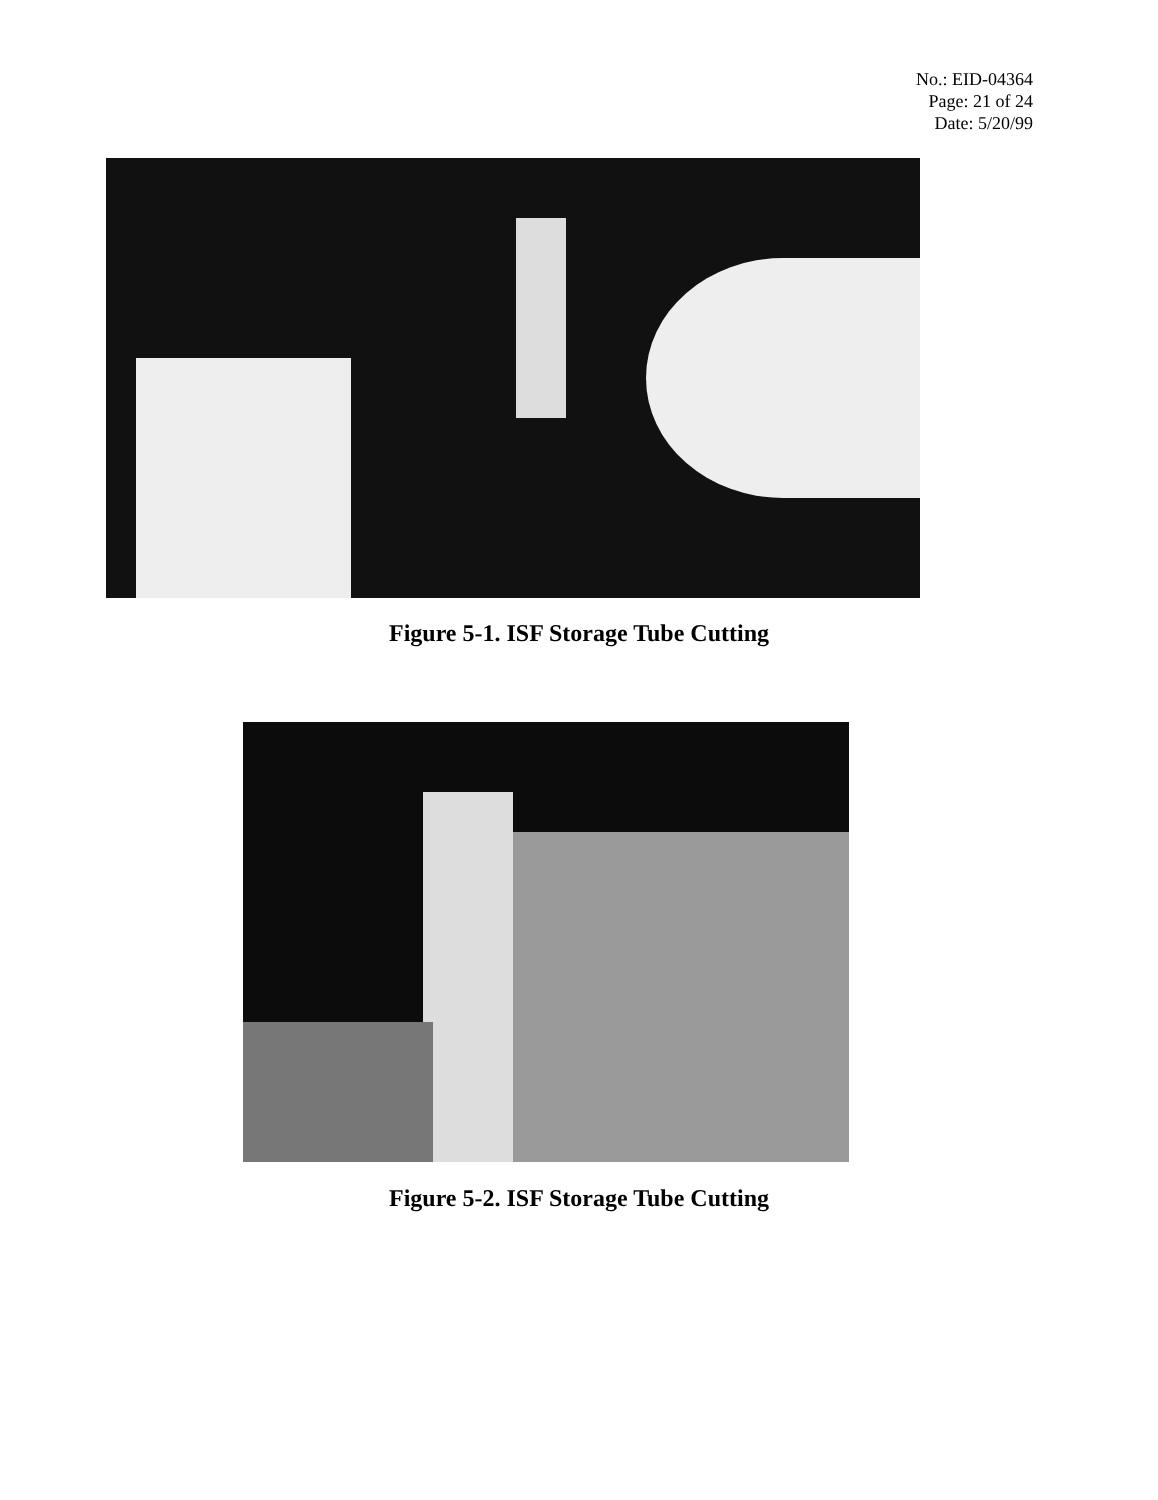No.: EID-04364
Page: 21 of 24
Date: 5/20/99
Figure 5-1. ISF Storage Tube Cutting
Figure 5-2. ISF Storage Tube Cutting